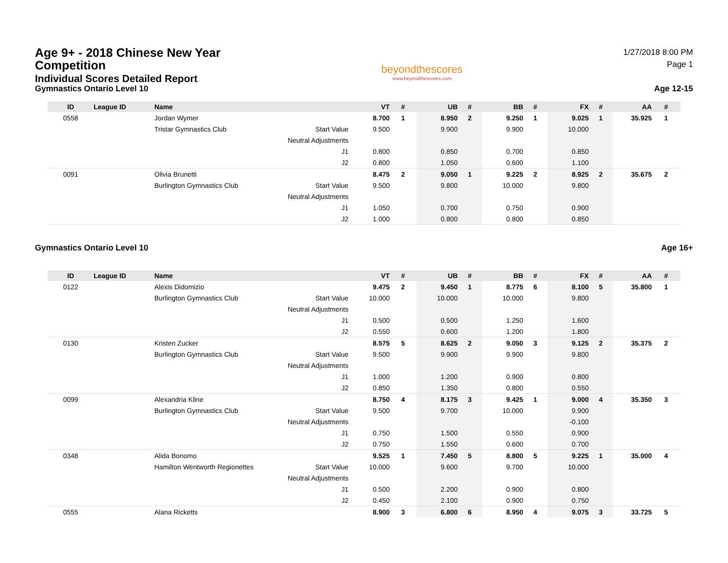Age 9+ - 2018 Chinese New Year
Competition
Individual Scores Detailed Report
Gymnastics Ontario Level 10
beyondthescores
www.beyondthescores.com
1/27/2018 8:00 PM
Page 1
Age 12-15
| ID | League ID | Name | | VT | # | UB | # | BB | # | FX | # | AA | # |
| --- | --- | --- | --- | --- | --- | --- | --- | --- | --- | --- | --- | --- | --- |
| 0558 | | Jordan Wymer | | 8.700 | 1 | 8.950 | 2 | 9.250 | 1 | 9.025 | 1 | 35.925 | 1 |
| | | Tristar Gymnastics Club | Start Value | 9.500 | | 9.900 | | 9.900 | | 10.000 | | | |
| | | | Neutral Adjustments | | | | | | | | | | |
| | | | J1 | 0.800 | | 0.850 | | 0.700 | | 0.850 | | | |
| | | | J2 | 0.800 | | 1.050 | | 0.600 | | 1.100 | | | |
| 0091 | | Olivia Brunetti | | 8.475 | 2 | 9.050 | 1 | 9.225 | 2 | 8.925 | 2 | 35.675 | 2 |
| | | Burlington Gymnastics Club | Start Value | 9.500 | | 9.800 | | 10.000 | | 9.800 | | | |
| | | | Neutral Adjustments | | | | | | | | | | |
| | | | J1 | 1.050 | | 0.700 | | 0.750 | | 0.900 | | | |
| | | | J2 | 1.000 | | 0.800 | | 0.800 | | 0.850 | | | |
Gymnastics Ontario Level 10 Age 16+
| ID | League ID | Name | | VT | # | UB | # | BB | # | FX | # | AA | # |
| --- | --- | --- | --- | --- | --- | --- | --- | --- | --- | --- | --- | --- | --- |
| 0122 | | Alexis Didomizio | | 9.475 | 2 | 9.450 | 1 | 8.775 | 6 | 8.100 | 5 | 35.800 | 1 |
| | | Burlington Gymnastics Club | Start Value | 10.000 | | 10.000 | | 10.000 | | 9.800 | | | |
| | | | Neutral Adjustments | | | | | | | | | | |
| | | | J1 | 0.500 | | 0.500 | | 1.250 | | 1.600 | | | |
| | | | J2 | 0.550 | | 0.600 | | 1.200 | | 1.800 | | | |
| 0130 | | Kristen Zucker | | 8.575 | 5 | 8.625 | 2 | 9.050 | 3 | 9.125 | 2 | 35.375 | 2 |
| | | Burlington Gymnastics Club | Start Value | 9.500 | | 9.900 | | 9.900 | | 9.800 | | | |
| | | | Neutral Adjustments | | | | | | | | | | |
| | | | J1 | 1.000 | | 1.200 | | 0.900 | | 0.800 | | | |
| | | | J2 | 0.850 | | 1.350 | | 0.800 | | 0.550 | | | |
| 0099 | | Alexandria Kline | | 8.750 | 4 | 8.175 | 3 | 9.425 | 1 | 9.000 | 4 | 35.350 | 3 |
| | | Burlington Gymnastics Club | Start Value | 9.500 | | 9.700 | | 10.000 | | 9.900 | | | |
| | | | Neutral Adjustments | | | | | | | -0.100 | | | |
| | | | J1 | 0.750 | | 1.500 | | 0.550 | | 0.900 | | | |
| | | | J2 | 0.750 | | 1.550 | | 0.600 | | 0.700 | | | |
| 0348 | | Alida Bonomo | | 9.525 | 1 | 7.450 | 5 | 8.800 | 5 | 9.225 | 1 | 35.000 | 4 |
| | | Hamilton Wentworth Regionettes | Start Value | 10.000 | | 9.600 | | 9.700 | | 10.000 | | | |
| | | | Neutral Adjustments | | | | | | | | | | |
| | | | J1 | 0.500 | | 2.200 | | 0.900 | | 0.800 | | | |
| | | | J2 | 0.450 | | 2.100 | | 0.900 | | 0.750 | | | |
| 0555 | | Alana Ricketts | | 8.900 | 3 | 6.800 | 6 | 8.950 | 4 | 9.075 | 3 | 33.725 | 5 |